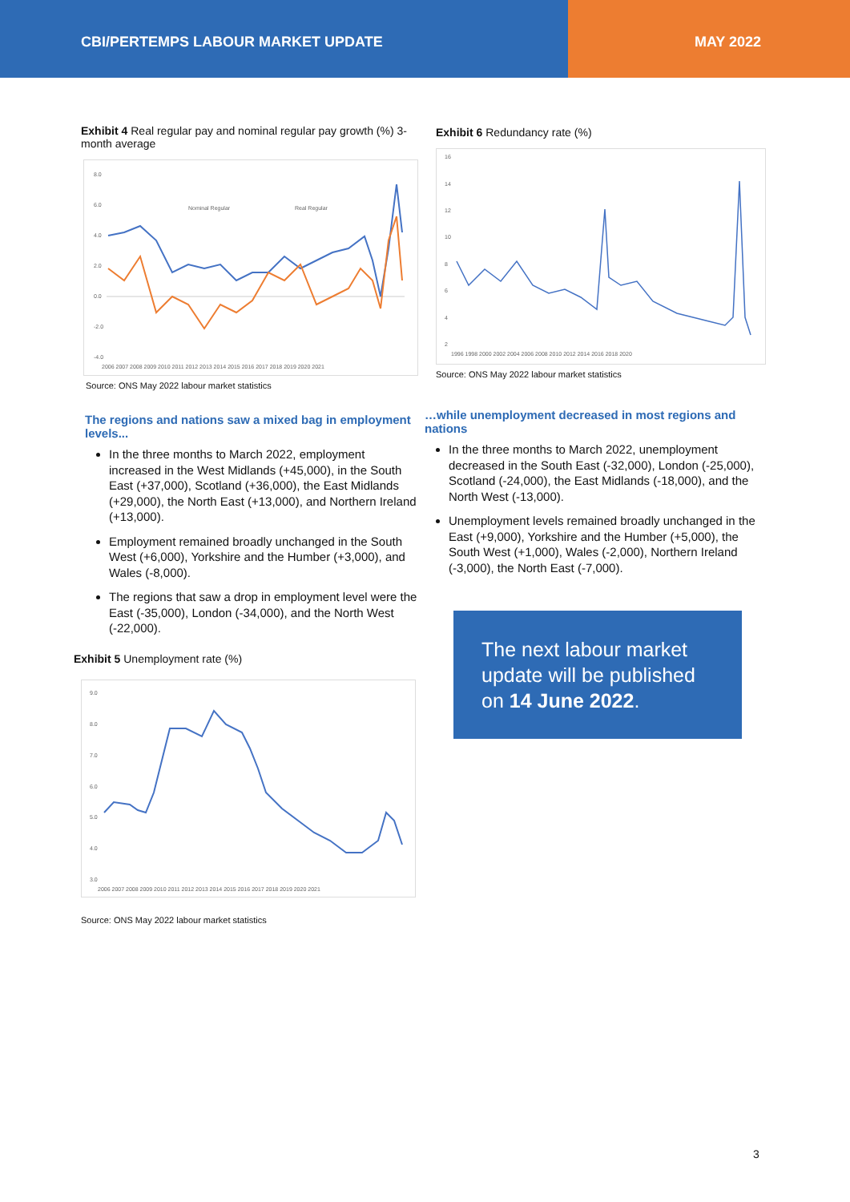CBI/PERTEMPS LABOUR MARKET UPDATE
MAY 2022
Exhibit 4 Real regular pay and nominal regular pay growth (%) 3-month average
8.0
6.0
4.0
2.0
0.0
-2.0
-4.0
Nominal Regular
Real Regular
2006 2007 2008 2009 2010 2011 2012 2013 2014 2015 2016 2017 2018 2019 2020 2021
Source: ONS May 2022 labour market statistics
The regions and nations saw a mixed bag in employment levels...
In the three months to March 2022, employment increased in the West Midlands (+45,000), in the South East (+37,000), Scotland (+36,000), the East Midlands (+29,000), the North East (+13,000), and Northern Ireland (+13,000).
Employment remained broadly unchanged in the South West (+6,000), Yorkshire and the Humber (+3,000), and Wales (-8,000).
The regions that saw a drop in employment level were the East (-35,000), London (-34,000), and the North West (-22,000).
Exhibit 5 Unemployment rate (%)
9.0
8.0
7.0
6.0
5.0
4.0
3.0
2006 2007 2008 2009 2010 2011 2012 2013 2014 2015 2016 2017 2018 2019 2020 2021
Source: ONS May 2022 labour market statistics
Exhibit 6 Redundancy rate (%)
16
14
12
10
8
6
4
2
1996 1998 2000 2002 2004 2006 2008 2010 2012 2014 2016 2018 2020
Source: ONS May 2022 labour market statistics
…while unemployment decreased in most regions and nations
In the three months to March 2022, unemployment decreased in the South East (-32,000), London (-25,000), Scotland (-24,000), the East Midlands (-18,000), and the North West (-13,000).
Unemployment levels remained broadly unchanged in the East (+9,000), Yorkshire and the Humber (+5,000), the South West (+1,000), Wales (-2,000), Northern Ireland (-3,000), the North East (-7,000).
The next labour market update will be published on 14 June 2022.
3